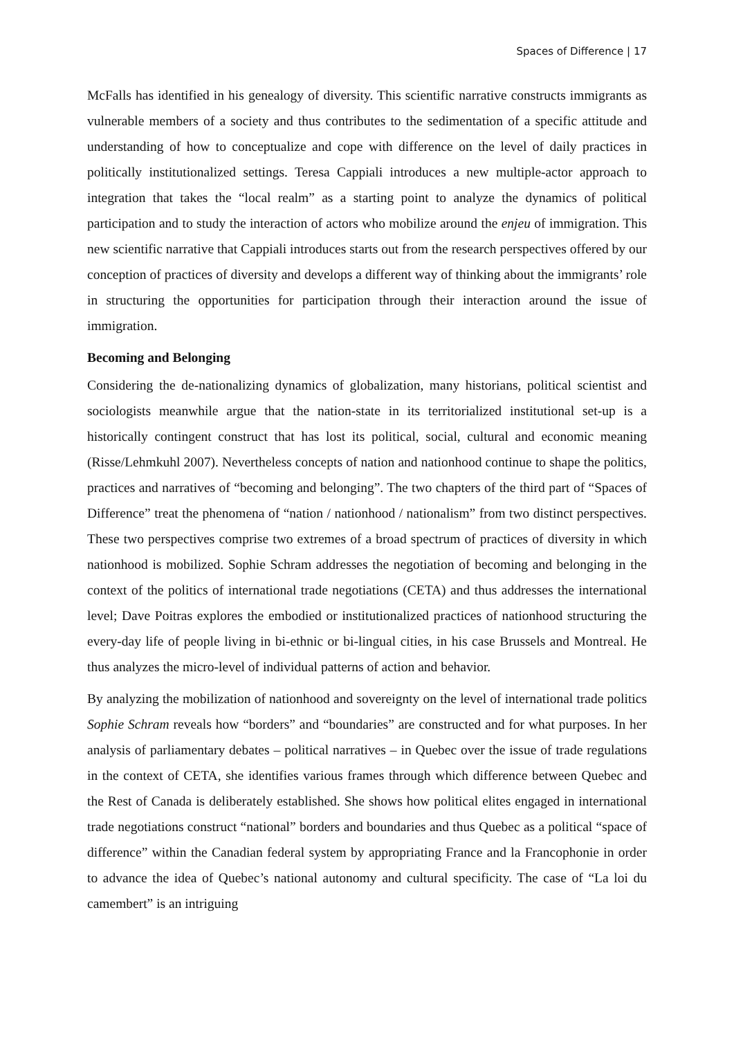Spaces of Difference | 17
McFalls has identified in his genealogy of diversity. This scientific narrative constructs immigrants as vulnerable members of a society and thus contributes to the sedimentation of a specific attitude and understanding of how to conceptualize and cope with difference on the level of daily practices in politically institutionalized settings. Teresa Cappiali introduces a new multiple-actor approach to integration that takes the “local realm” as a starting point to analyze the dynamics of political participation and to study the interaction of actors who mobilize around the enjeu of immigration. This new scientific narrative that Cappiali introduces starts out from the research perspectives offered by our conception of practices of diversity and develops a different way of thinking about the immigrants’ role in structuring the opportunities for participation through their interaction around the issue of immigration.
Becoming and Belonging
Considering the de-nationalizing dynamics of globalization, many historians, political scientist and sociologists meanwhile argue that the nation-state in its territorialized institutional set-up is a historically contingent construct that has lost its political, social, cultural and economic meaning (Risse/Lehmkuhl 2007). Nevertheless concepts of nation and nationhood continue to shape the politics, practices and narratives of “becoming and belonging”. The two chapters of the third part of “Spaces of Difference” treat the phenomena of “nation / nationhood / nationalism” from two distinct perspectives. These two perspectives comprise two extremes of a broad spectrum of practices of diversity in which nationhood is mobilized. Sophie Schram addresses the negotiation of becoming and belonging in the context of the politics of international trade negotiations (CETA) and thus addresses the international level; Dave Poitras explores the embodied or institutionalized practices of nationhood structuring the every-day life of people living in bi-ethnic or bi-lingual cities, in his case Brussels and Montreal. He thus analyzes the micro-level of individual patterns of action and behavior.
By analyzing the mobilization of nationhood and sovereignty on the level of international trade politics Sophie Schram reveals how “borders” and “boundaries” are constructed and for what purposes. In her analysis of parliamentary debates – political narratives – in Quebec over the issue of trade regulations in the context of CETA, she identifies various frames through which difference between Quebec and the Rest of Canada is deliberately established. She shows how political elites engaged in international trade negotiations construct “national” borders and boundaries and thus Quebec as a political “space of difference” within the Canadian federal system by appropriating France and la Francophonie in order to advance the idea of Quebec’s national autonomy and cultural specificity. The case of “La loi du camembert” is an intriguing